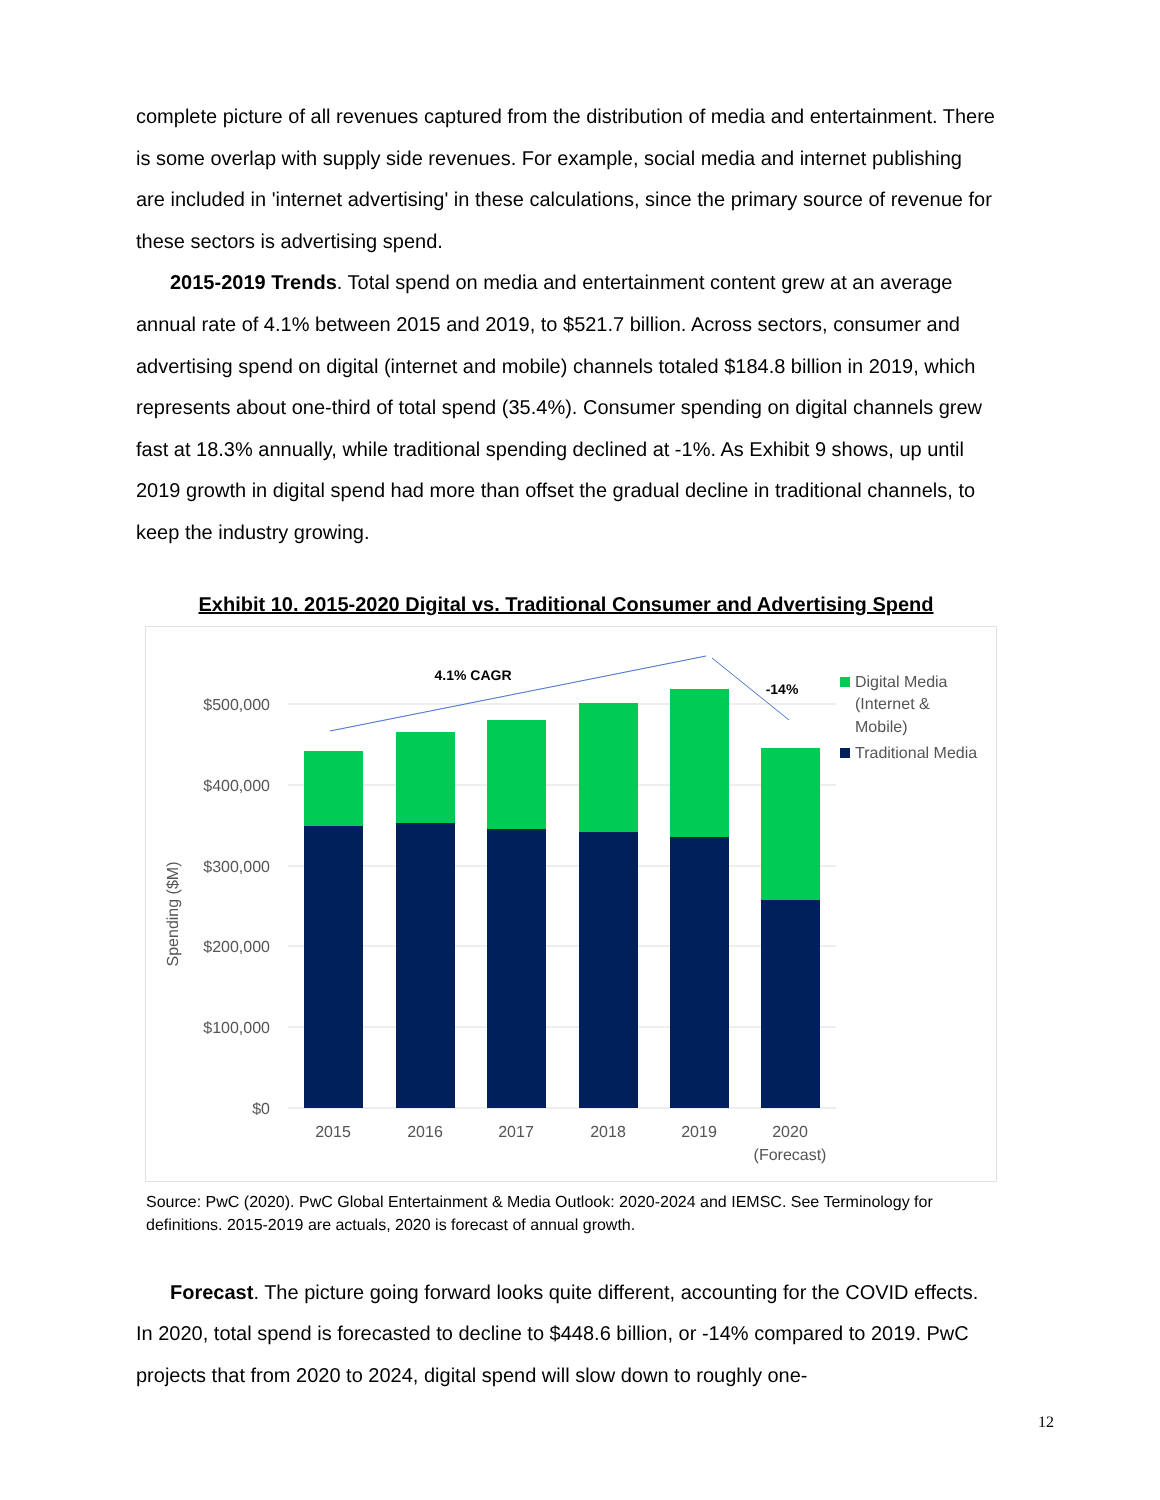complete picture of all revenues captured from the distribution of media and entertainment. There is some overlap with supply side revenues. For example, social media and internet publishing are included in 'internet advertising' in these calculations, since the primary source of revenue for these sectors is advertising spend.
2015-2019 Trends. Total spend on media and entertainment content grew at an average annual rate of 4.1% between 2015 and 2019, to $521.7 billion. Across sectors, consumer and advertising spend on digital (internet and mobile) channels totaled $184.8 billion in 2019, which represents about one-third of total spend (35.4%). Consumer spending on digital channels grew fast at 18.3% annually, while traditional spending declined at -1%. As Exhibit 9 shows, up until 2019 growth in digital spend had more than offset the gradual decline in traditional channels, to keep the industry growing.
Exhibit 10. 2015-2020 Digital vs. Traditional Consumer and Advertising Spend
$500,000
$400,000
$300,000
$200,000
$100,000
$0
Spending ($M)
2015
2016
2017
2018
2019
2020
(Forecast)
4.1% CAGR
-14%
Digital Media
(Internet &
Mobile)
Traditional Media
Source: PwC (2020). PwC Global Entertainment & Media Outlook: 2020-2024 and IEMSC. See Terminology for definitions. 2015-2019 are actuals, 2020 is forecast of annual growth.
Forecast. The picture going forward looks quite different, accounting for the COVID effects. In 2020, total spend is forecasted to decline to $448.6 billion, or -14% compared to 2019. PwC projects that from 2020 to 2024, digital spend will slow down to roughly one-
12